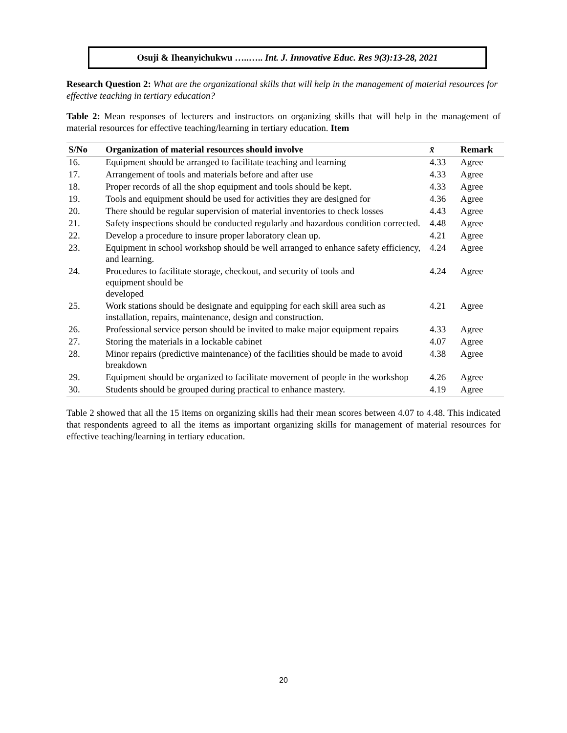Osuji & Iheanyichukwu …..….. Int. J. Innovative Educ. Res 9(3):13-28, 2021
Research Question 2: What are the organizational skills that will help in the management of material resources for effective teaching in tertiary education?
Table 2: Mean responses of lecturers and instructors on organizing skills that will help in the management of material resources for effective teaching/learning in tertiary education. Item
| S/No | Organization of material resources should involve | x̄ | Remark |
| --- | --- | --- | --- |
| 16. | Equipment should be arranged to facilitate teaching and learning | 4.33 | Agree |
| 17. | Arrangement of tools and materials before and after use | 4.33 | Agree |
| 18. | Proper records of all the shop equipment and tools should be kept. | 4.33 | Agree |
| 19. | Tools and equipment should be used for activities they are designed for | 4.36 | Agree |
| 20. | There should be regular supervision of material inventories to check losses | 4.43 | Agree |
| 21. | Safety inspections should be conducted regularly and hazardous condition corrected. | 4.48 | Agree |
| 22. | Develop a procedure to insure proper laboratory clean up. | 4.21 | Agree |
| 23. | Equipment in school workshop should be well arranged to enhance safety efficiency, and learning. | 4.24 | Agree |
| 24. | Procedures to facilitate storage, checkout, and security of tools and equipment should be developed | 4.24 | Agree |
| 25. | Work stations should be designate and equipping for each skill area such as installation, repairs, maintenance, design and construction. | 4.21 | Agree |
| 26. | Professional service person should be invited to make major equipment repairs | 4.33 | Agree |
| 27. | Storing the materials in a lockable cabinet | 4.07 | Agree |
| 28. | Minor repairs (predictive maintenance) of the facilities should be made to avoid breakdown | 4.38 | Agree |
| 29. | Equipment should be organized to facilitate movement of people in the workshop | 4.26 | Agree |
| 30. | Students should be grouped during practical to enhance mastery. | 4.19 | Agree |
Table 2 showed that all the 15 items on organizing skills had their mean scores between 4.07 to 4.48. This indicated that respondents agreed to all the items as important organizing skills for management of material resources for effective teaching/learning in tertiary education.
20